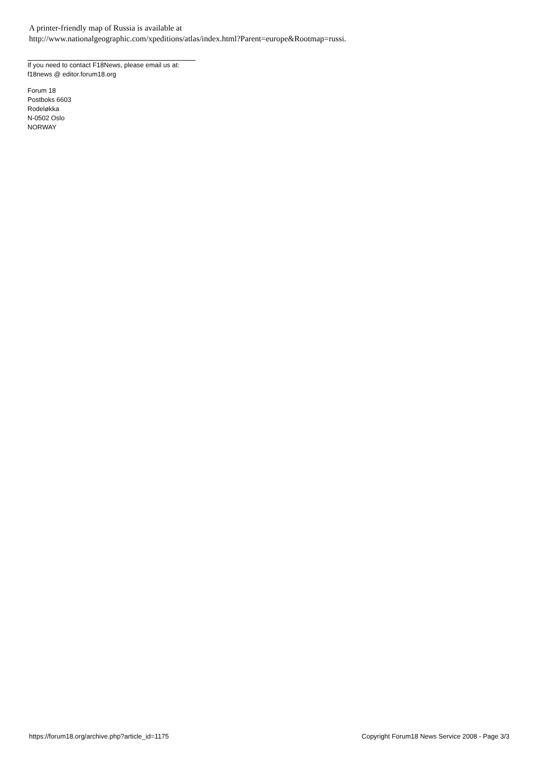A printer-friendly map of Russia is available at
http://www.nationalgeographic.com/xpeditions/atlas/index.html?Parent=europe&Rootmap=russi.
If you need to contact F18News, please email us at:
f18news @ editor.forum18.org
Forum 18
Postboks 6603
Rodeløkka
N-0502 Oslo
NORWAY
https://forum18.org/archive.php?article_id=1175 Copyright Forum18 News Service 2008 - Page 3/3